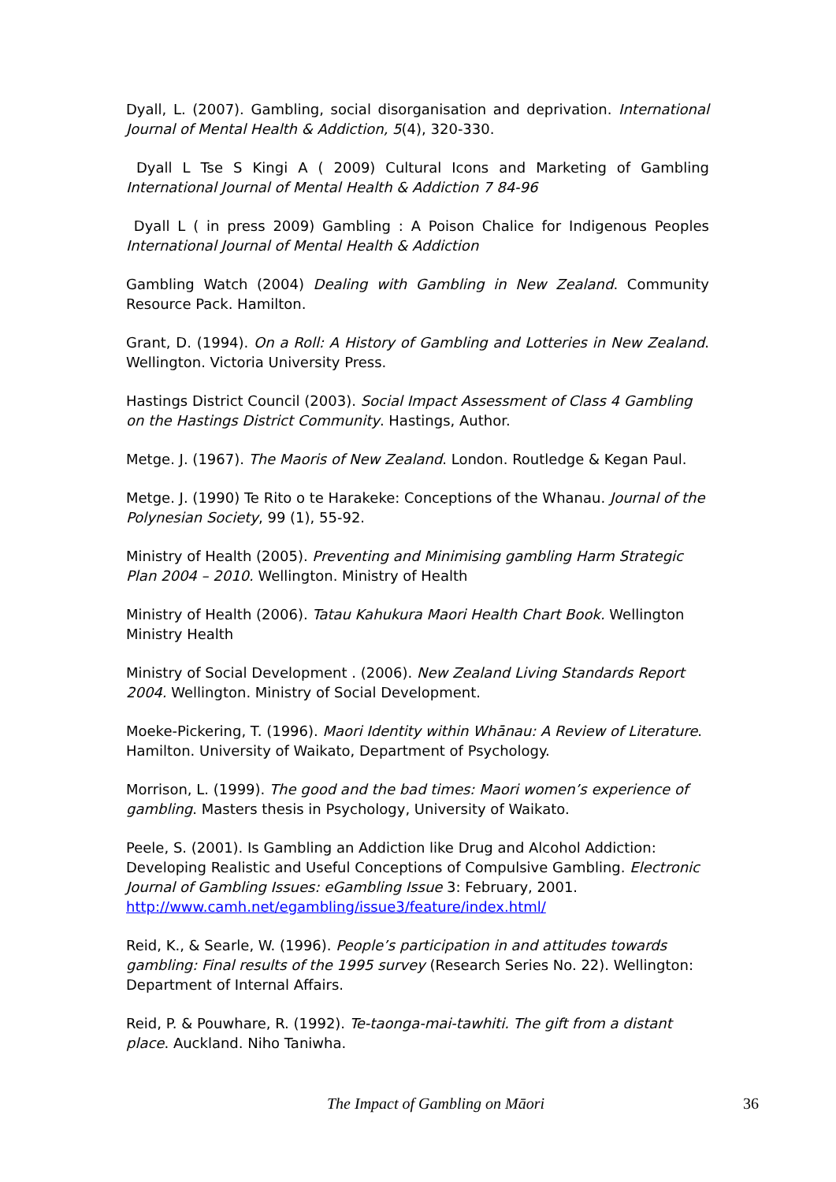Dyall, L. (2007). Gambling, social disorganisation and deprivation. International Journal of Mental Health & Addiction, 5(4), 320-330.
Dyall L Tse S Kingi A ( 2009) Cultural Icons and Marketing of Gambling International Journal of Mental Health & Addiction 7 84-96
Dyall L ( in press 2009) Gambling : A Poison Chalice for Indigenous Peoples International Journal of Mental Health & Addiction
Gambling Watch (2004) Dealing with Gambling in New Zealand. Community Resource Pack. Hamilton.
Grant, D. (1994). On a Roll: A History of Gambling and Lotteries in New Zealand. Wellington. Victoria University Press.
Hastings District Council (2003). Social Impact Assessment of Class 4 Gambling on the Hastings District Community. Hastings, Author.
Metge. J. (1967). The Maoris of New Zealand. London. Routledge & Kegan Paul.
Metge. J. (1990) Te Rito o te Harakeke: Conceptions of the Whanau. Journal of the Polynesian Society, 99 (1), 55-92.
Ministry of Health (2005). Preventing and Minimising gambling Harm Strategic Plan 2004 – 2010. Wellington. Ministry of Health
Ministry of Health (2006). Tatau Kahukura Maori Health Chart Book. Wellington Ministry Health
Ministry of Social Development . (2006). New Zealand Living Standards Report 2004. Wellington. Ministry of Social Development.
Moeke-Pickering, T. (1996). Maori Identity within Whānau: A Review of Literature. Hamilton. University of Waikato, Department of Psychology.
Morrison, L. (1999). The good and the bad times: Maori women’s experience of gambling. Masters thesis in Psychology, University of Waikato.
Peele, S. (2001). Is Gambling an Addiction like Drug and Alcohol Addiction: Developing Realistic and Useful Conceptions of Compulsive Gambling. Electronic Journal of Gambling Issues: eGambling Issue 3: February, 2001. http://www.camh.net/egambling/issue3/feature/index.html/
Reid, K., & Searle, W. (1996). People’s participation in and attitudes towards gambling: Final results of the 1995 survey (Research Series No. 22). Wellington: Department of Internal Affairs.
Reid, P. & Pouwhare, R. (1992). Te-taonga-mai-tawhiti. The gift from a distant place. Auckland. Niho Taniwha.
The Impact of Gambling on Māori 36